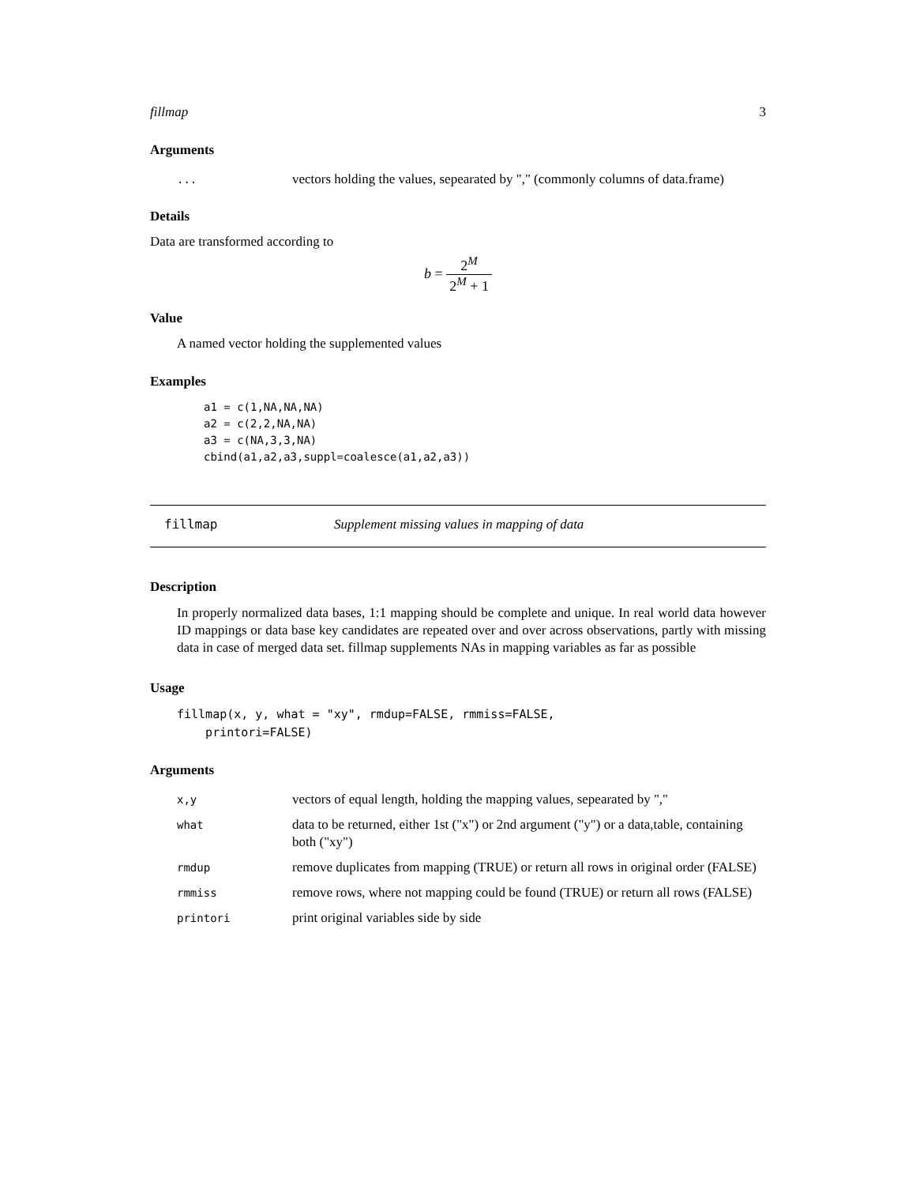fillmap 3
Arguments
| ... | vectors holding the values, sepearated by "," (commonly columns of data.frame) |
Details
Data are transformed according to
b = 2<sup>M</sup> 2<sup>M</sup> + 1
Value
A named vector holding the supplemented values
Examples
a1 = c(1,NA,NA,NA)
a2 = c(2,2,NA,NA)
a3 = c(NA,3,3,NA)
cbind(a1,a2,a3,suppl=coalesce(a1,a2,a3))
fillmap Supplement missing values in mapping of data
Description
In properly normalized data bases, 1:1 mapping should be complete and unique. In real world data however ID mappings or data base key candidates are repeated over and over across observations, partly with missing data in case of merged data set. fillmap supplements NAs in mapping variables as far as possible
Usage
fillmap(x, y, what = "xy", rmdup=FALSE, rmmiss=FALSE,
    printori=FALSE)
Arguments
| x,y | vectors of equal length, holding the mapping values, sepearated by "," |
| what | data to be returned, either 1st ("x") or 2nd argument ("y") or a data,table, containing both ("xy") |
| rmdup | remove duplicates from mapping (TRUE) or return all rows in original order (FALSE) |
| rmmiss | remove rows, where not mapping could be found (TRUE) or return all rows (FALSE) |
| printori | print original variables side by side |